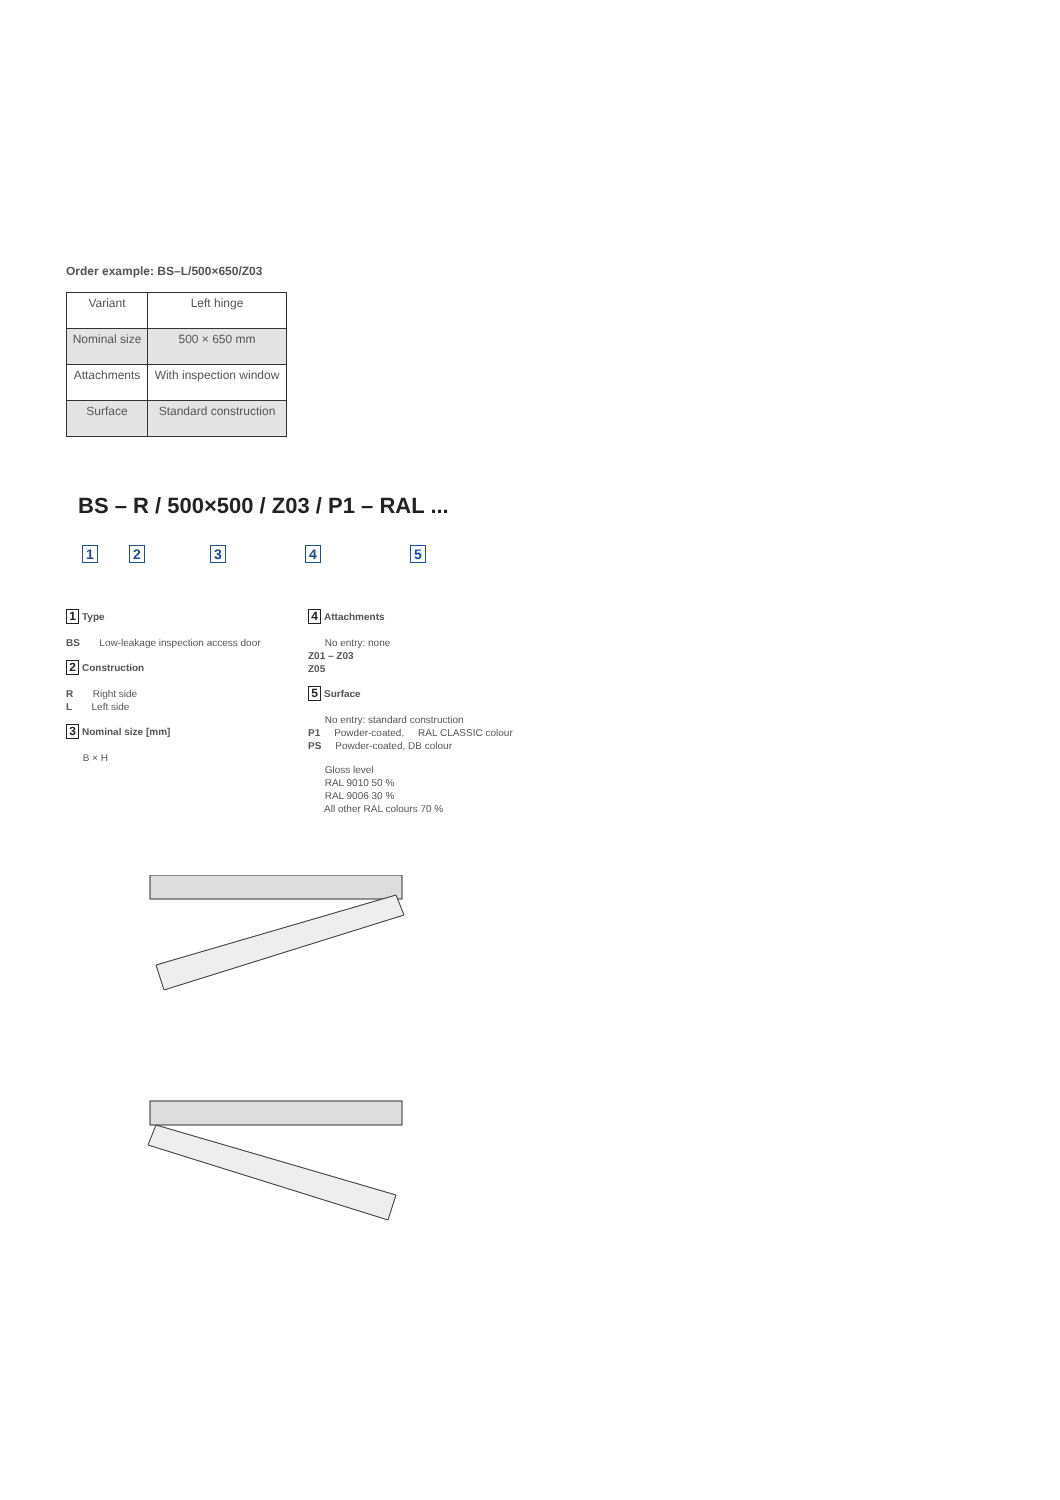Order example: BS–L/500×650/Z03
| Variant | Left hinge |
| Nominal size | 500 × 650 mm |
| Attachments | With inspection window |
| Surface | Standard construction |
BS – R / 500×500 / Z03 / P1 – RAL ...
1 2 3 4 5
1 Type
BS Low-leakage inspection access door
2 Construction
R Right side
L Left side
3 Nominal size [mm]
B × H
4 Attachments
No entry: none
Z01 – Z03
Z05
5 Surface
No entry: standard construction
P1 Powder-coated, RAL CLASSIC colour
PS Powder-coated, DB colour
Gloss level
RAL 9010 50 %
RAL 9006 30 %
All other RAL colours 70 %